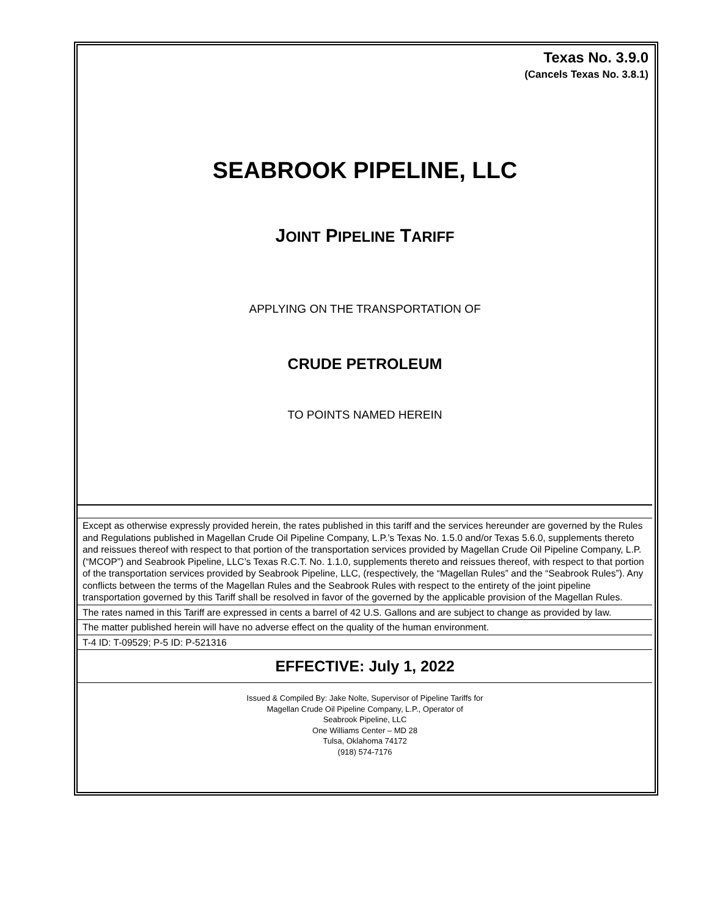Texas No. 3.9.0
(Cancels Texas No. 3.8.1)
SEABROOK PIPELINE, LLC
JOINT PIPELINE TARIFF
APPLYING ON THE TRANSPORTATION OF
CRUDE PETROLEUM
TO POINTS NAMED HEREIN
Except as otherwise expressly provided herein, the rates published in this tariff and the services hereunder are governed by the Rules and Regulations published in Magellan Crude Oil Pipeline Company, L.P.’s Texas No. 1.5.0 and/or Texas 5.6.0, supplements thereto and reissues thereof with respect to that portion of the transportation services provided by Magellan Crude Oil Pipeline Company, L.P. (“MCOP”) and Seabrook Pipeline, LLC’s Texas R.C.T. No. 1.1.0, supplements thereto and reissues thereof, with respect to that portion of the transportation services provided by Seabrook Pipeline, LLC, (respectively, the “Magellan Rules” and the “Seabrook Rules”). Any conflicts between the terms of the Magellan Rules and the Seabrook Rules with respect to the entirety of the joint pipeline transportation governed by this Tariff shall be resolved in favor of the governed by the applicable provision of the Magellan Rules.
The rates named in this Tariff are expressed in cents a barrel of 42 U.S. Gallons and are subject to change as provided by law.
The matter published herein will have no adverse effect on the quality of the human environment.
T-4 ID: T-09529; P-5 ID: P-521316
EFFECTIVE: July 1, 2022
Issued & Compiled By: Jake Nolte, Supervisor of Pipeline Tariffs for
Magellan Crude Oil Pipeline Company, L.P., Operator of
Seabrook Pipeline, LLC
One Williams Center – MD 28
Tulsa, Oklahoma 74172
(918) 574-7176